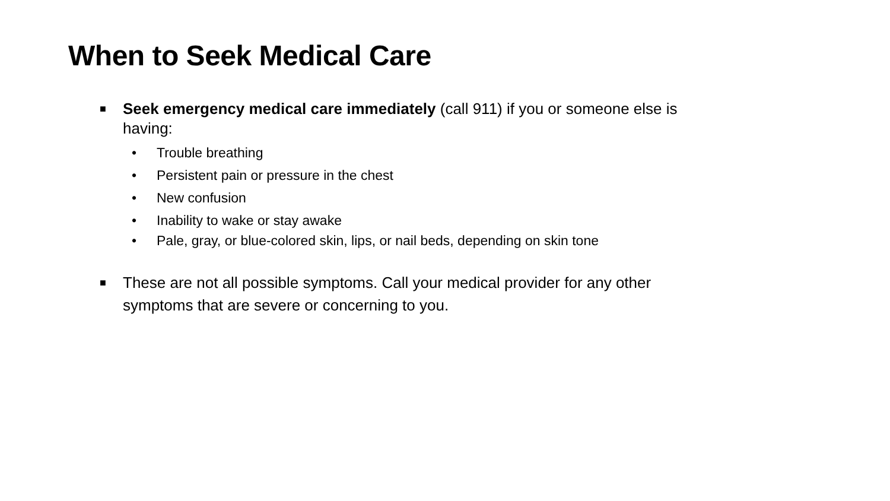When to Seek Medical Care
■ Seek emergency medical care immediately (call 911) if you or someone else is having:
• Trouble breathing
• Persistent pain or pressure in the chest
• New confusion
• Inability to wake or stay awake
• Pale, gray, or blue-colored skin, lips, or nail beds, depending on skin tone
■ These are not all possible symptoms. Call your medical provider for any other symptoms that are severe or concerning to you.